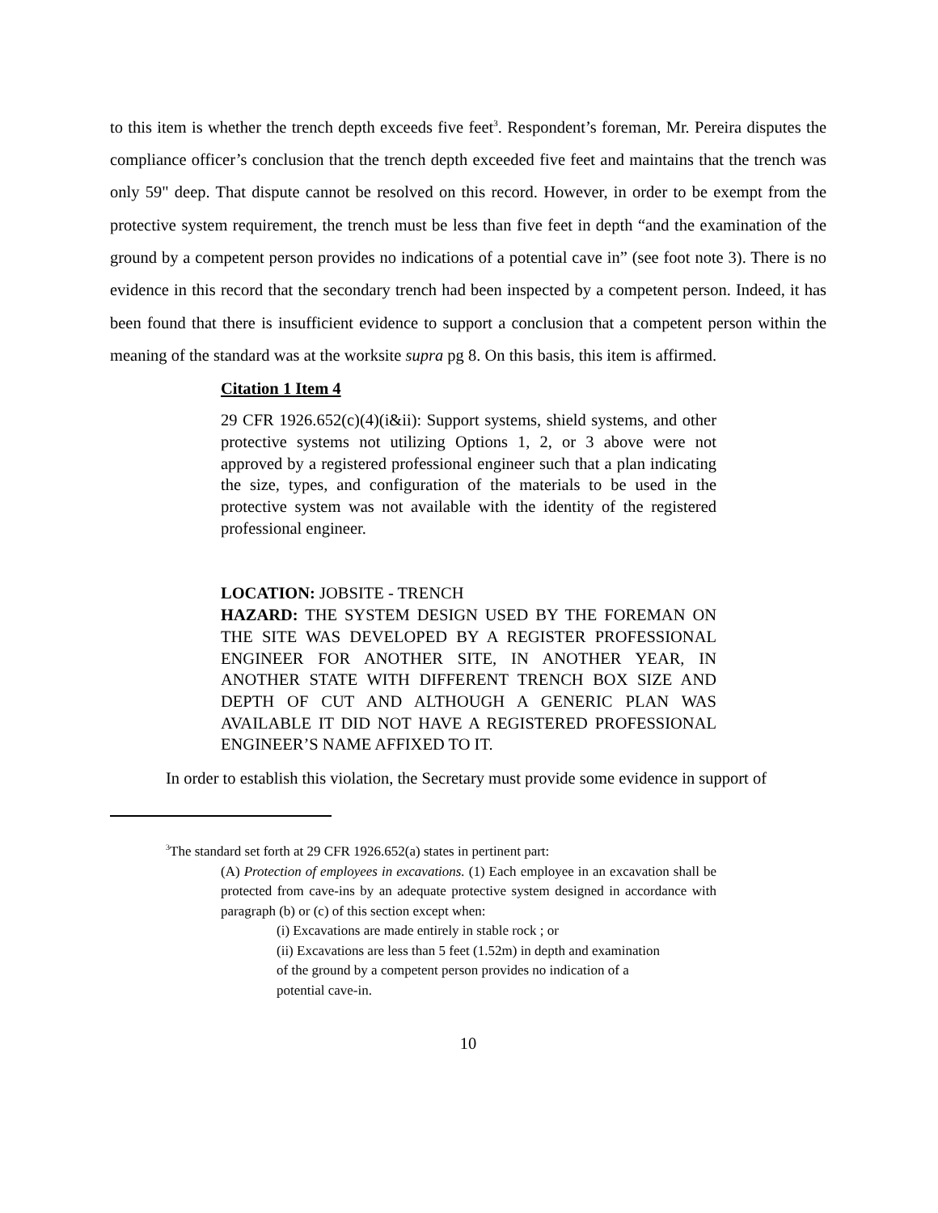to this item is whether the trench depth exceeds five feet<sup>3</sup>. Respondent’s foreman, Mr. Pereira disputes the compliance officer’s conclusion that the trench depth exceeded five feet and maintains that the trench was only 59" deep. That dispute cannot be resolved on this record. However, in order to be exempt from the protective system requirement, the trench must be less than five feet in depth “and the examination of the ground by a competent person provides no indications of a potential cave in” (see foot note 3). There is no evidence in this record that the secondary trench had been inspected by a competent person. Indeed, it has been found that there is insufficient evidence to support a conclusion that a competent person within the meaning of the standard was at the worksite supra pg 8. On this basis, this item is affirmed.
Citation 1 Item 4
29 CFR 1926.652(c)(4)(i&ii): Support systems, shield systems, and other protective systems not utilizing Options 1, 2, or 3 above were not approved by a registered professional engineer such that a plan indicating the size, types, and configuration of the materials to be used in the protective system was not available with the identity of the registered professional engineer.
LOCATION: JOBSITE - TRENCH
HAZARD: THE SYSTEM DESIGN USED BY THE FOREMAN ON THE SITE WAS DEVELOPED BY A REGISTER PROFESSIONAL ENGINEER FOR ANOTHER SITE, IN ANOTHER YEAR, IN ANOTHER STATE WITH DIFFERENT TRENCH BOX SIZE AND DEPTH OF CUT AND ALTHOUGH A GENERIC PLAN WAS AVAILABLE IT DID NOT HAVE A REGISTERED PROFESSIONAL ENGINEER’S NAME AFFIXED TO IT.
In order to establish this violation, the Secretary must provide some evidence in support of
<sup>3</sup> The standard set forth at 29 CFR 1926.652(a) states in pertinent part:
(A) Protection of employees in excavations. (1) Each employee in an excavation shall be protected from cave-ins by an adequate protective system designed in accordance with paragraph (b) or (c) of this section except when:
(i) Excavations are made entirely in stable rock ; or
(ii) Excavations are less than 5 feet (1.52m) in depth and examination of the ground by a competent person provides no indication of a potential cave-in.
10